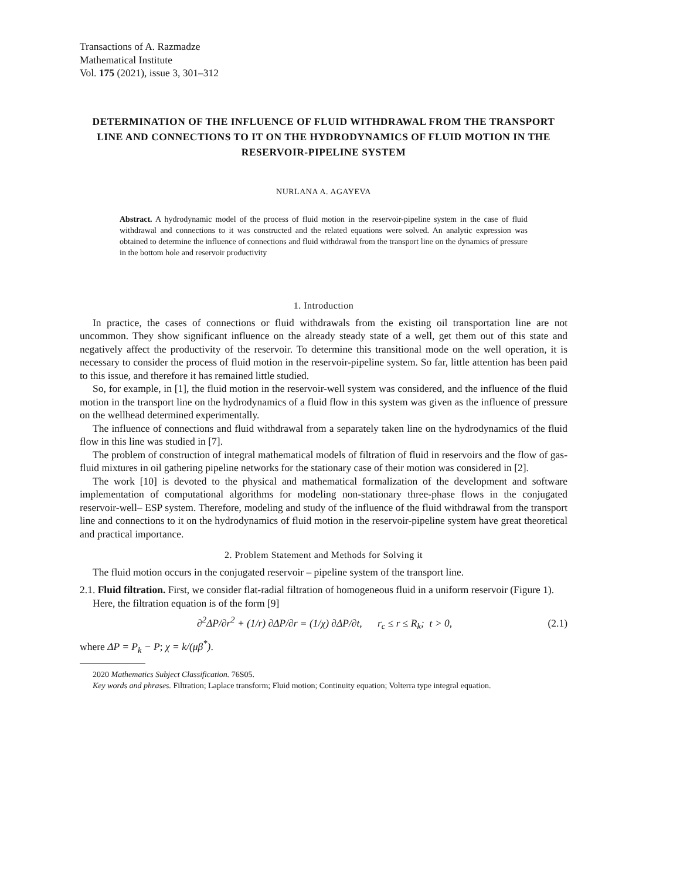Transactions of A. Razmadze
Mathematical Institute
Vol. 175 (2021), issue 3, 301–312
DETERMINATION OF THE INFLUENCE OF FLUID WITHDRAWAL FROM THE TRANSPORT LINE AND CONNECTIONS TO IT ON THE HYDRODYNAMICS OF FLUID MOTION IN THE RESERVOIR-PIPELINE SYSTEM
NURLANA A. AGAYEVA
Abstract. A hydrodynamic model of the process of fluid motion in the reservoir-pipeline system in the case of fluid withdrawal and connections to it was constructed and the related equations were solved. An analytic expression was obtained to determine the influence of connections and fluid withdrawal from the transport line on the dynamics of pressure in the bottom hole and reservoir productivity
1. Introduction
In practice, the cases of connections or fluid withdrawals from the existing oil transportation line are not uncommon. They show significant influence on the already steady state of a well, get them out of this state and negatively affect the productivity of the reservoir. To determine this transitional mode on the well operation, it is necessary to consider the process of fluid motion in the reservoir-pipeline system. So far, little attention has been paid to this issue, and therefore it has remained little studied.
So, for example, in [1], the fluid motion in the reservoir-well system was considered, and the influence of the fluid motion in the transport line on the hydrodynamics of a fluid flow in this system was given as the influence of pressure on the wellhead determined experimentally.
The influence of connections and fluid withdrawal from a separately taken line on the hydrodynamics of the fluid flow in this line was studied in [7].
The problem of construction of integral mathematical models of filtration of fluid in reservoirs and the flow of gas-fluid mixtures in oil gathering pipeline networks for the stationary case of their motion was considered in [2].
The work [10] is devoted to the physical and mathematical formalization of the development and software implementation of computational algorithms for modeling non-stationary three-phase flows in the conjugated reservoir-well– ESP system. Therefore, modeling and study of the influence of the fluid withdrawal from the transport line and connections to it on the hydrodynamics of fluid motion in the reservoir-pipeline system have great theoretical and practical importance.
2. Problem Statement and Methods for Solving it
The fluid motion occurs in the conjugated reservoir – pipeline system of the transport line.
2.1. Fluid filtration. First, we consider flat-radial filtration of homogeneous fluid in a uniform reservoir (Figure 1).
Here, the filtration equation is of the form [9]
∂<sup>2</sup>ΔP/∂r<sup>2</sup> + (1/r) ∂ΔP/∂r = (1/χ) ∂ΔP/∂t, r<sub>c</sub> ≤ r ≤ R<sub>k</sub>; t > 0, (2.1)
where ΔP = P<sub>k</sub> − P; χ = k/(μβ<sup>*</sup>).
2020 Mathematics Subject Classification. 76S05.
Key words and phrases. Filtration; Laplace transform; Fluid motion; Continuity equation; Volterra type integral equation.